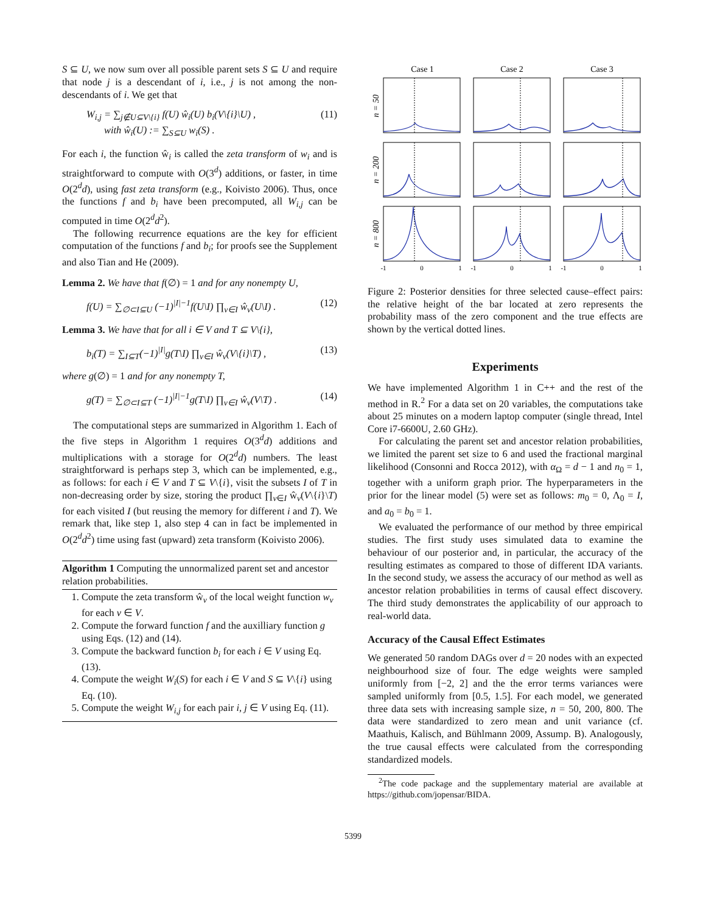S ⊆ U, we now sum over all possible parent sets S ⊆ U and require that node j is a descendant of i, i.e., j is not among the non-descendants of i. We get that
W<sub>i,j</sub> = ∑<sub>j∉U⊆V\{i}</sub> f(U) ŵ<sub>i</sub>(U) b<sub>i</sub>(V\{i}\U) ,
with ŵ<sub>i</sub>(U) := ∑<sub>S⊆U</sub> w<sub>i</sub>(S) . (11)
For each i, the function ŵ<sub>i</sub> is called the zeta transform of w<sub>i</sub> and is straightforward to compute with O(3<sup>d</sup>) additions, or faster, in time O(2<sup>d</sup>d), using fast zeta transform (e.g., Koivisto 2006). Thus, once the functions f and b<sub>i</sub> have been precomputed, all W<sub>i,j</sub> can be computed in time O(2<sup>d</sup>d<sup>2</sup>).
The following recurrence equations are the key for efficient computation of the functions f and b<sub>i</sub>; for proofs see the Supplement and also Tian and He (2009).
Lemma 2. We have that f(∅) = 1 and for any nonempty U,
f(U) = ∑<sub>∅⊂I⊆U</sub> (−1)<sup>|I|−1</sup>f(U\I) ∏<sub>v∈I</sub> ŵ<sub>v</sub>(U\I) . (12)
Lemma 3. We have that for all i ∈ V and T ⊆ V\{i},
b<sub>i</sub>(T) = ∑<sub>I⊆T</sub>(−1)<sup>|I|</sup>g(T\I) ∏<sub>v∈I</sub> ŵ<sub>v</sub>(V\{i}\T) , (13)
where g(∅) = 1 and for any nonempty T,
g(T) = ∑<sub>∅⊂I⊆T</sub> (−1)<sup>|I|−1</sup>g(T\I) ∏<sub>v∈I</sub> ŵ<sub>v</sub>(V\T) . (14)
The computational steps are summarized in Algorithm 1. Each of the five steps in Algorithm 1 requires O(3<sup>d</sup>d) additions and multiplications with a storage for O(2<sup>d</sup>d) numbers. The least straightforward is perhaps step 3, which can be implemented, e.g., as follows: for each i ∈ V and T ⊆ V\{i}, visit the subsets I of T in non-decreasing order by size, storing the product ∏<sub>v∈I</sub> ŵ<sub>v</sub>(V\{i}\T) for each visited I (but reusing the memory for different i and T). We remark that, like step 1, also step 4 can in fact be implemented in O(2<sup>d</sup>d<sup>2</sup>) time using fast (upward) zeta transform (Koivisto 2006).
Algorithm 1 Computing the unnormalized parent set and ancestor relation probabilities.
1. Compute the zeta transform ŵ<sub>v</sub> of the local weight function w<sub>v</sub> for each v ∈ V.
2. Compute the forward function f and the auxilliary function g using Eqs. (12) and (14).
3. Compute the backward function b<sub>i</sub> for each i ∈ V using Eq. (13).
4. Compute the weight W<sub>i</sub>(S) for each i ∈ V and S ⊆ V\{i} using Eq. (10).
5. Compute the weight W<sub>i,j</sub> for each pair i, j ∈ V using Eq. (11).
Case 1
Case 2
Case 3
n = 50
n = 200
n = 800
-1
0
1
-1
0
1
-1
0
1
Figure 2: Posterior densities for three selected cause–effect pairs: the relative height of the bar located at zero represents the probability mass of the zero component and the true effects are shown by the vertical dotted lines.
Experiments
We have implemented Algorithm 1 in C++ and the rest of the method in R.<sup>2</sup> For a data set on 20 variables, the computations take about 25 minutes on a modern laptop computer (single thread, Intel Core i7-6600U, 2.60 GHz).
For calculating the parent set and ancestor relation probabilities, we limited the parent set size to 6 and used the fractional marginal likelihood (Consonni and Rocca 2012), with α<sub>Ω</sub> = d − 1 and n<sub>0</sub> = 1, together with a uniform graph prior. The hyperparameters in the prior for the linear model (5) were set as follows: m<sub>0</sub> = 0, Λ<sub>0</sub> = I, and a<sub>0</sub> = b<sub>0</sub> = 1.
We evaluated the performance of our method by three empirical studies. The first study uses simulated data to examine the behaviour of our posterior and, in particular, the accuracy of the resulting estimates as compared to those of different IDA variants. In the second study, we assess the accuracy of our method as well as ancestor relation probabilities in terms of causal effect discovery. The third study demonstrates the applicability of our approach to real-world data.
Accuracy of the Causal Effect Estimates
We generated 50 random DAGs over d = 20 nodes with an expected neighbourhood size of four. The edge weights were sampled uniformly from [−2, 2] and the the error terms variances were sampled uniformly from [0.5, 1.5]. For each model, we generated three data sets with increasing sample size, n = 50, 200, 800. The data were standardized to zero mean and unit variance (cf. Maathuis, Kalisch, and Bühlmann 2009, Assump. B). Analogously, the true causal effects were calculated from the corresponding standardized models.
<sup>2</sup> The code package and the supplementary material are available at https://github.com/jopensar/BIDA.
5399